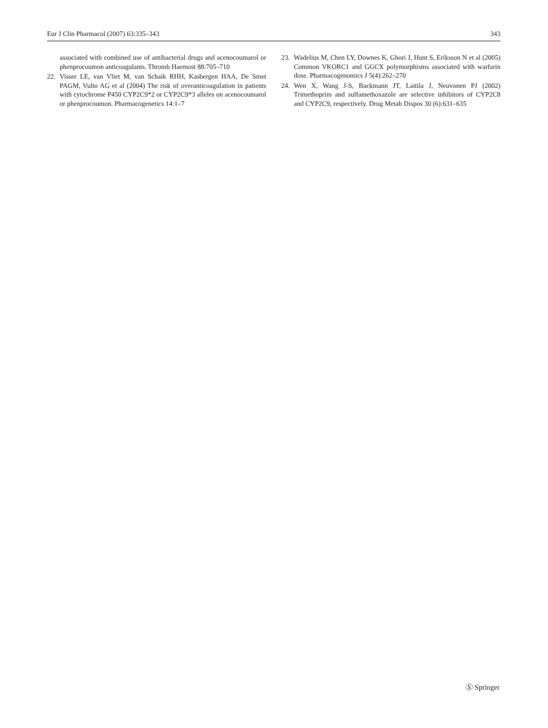Eur J Clin Pharmacol (2007) 63:335–343 343
associated with combined use of antibacterial drugs and acenocoumarol or phenprocoumon anticoagulants. Thromb Haemost 88:705–710
22. Visser LE, van Vliet M, van Schaik RHH, Kasbergen HAA, De Smet PAGM, Vulto AG et al (2004) The risk of overanticoagulation in patients with cytochrome P450 CYP2C9*2 or CYP2C9*3 alleles on acenocoumarol or phenprocoumon. Pharmacogenetics 14:1–7
23. Wadelius M, Chen LY, Downes K, Ghori J, Hunt S, Eriksson N et al (2005) Common VKORC1 and GGCX polymorphisms associated with warfarin dose. Pharmacogenomics J 5(4):262–270
24. Wen X, Wang J-S, Backmann JT, Laitila J, Neuvonen PJ (2002) Trimethoprim and sulfamethoxazole are selective inhibitors of CYP2C8 and CYP2C9, respectively. Drug Metab Dispos 30 (6):631–635
Ⓢ Springer